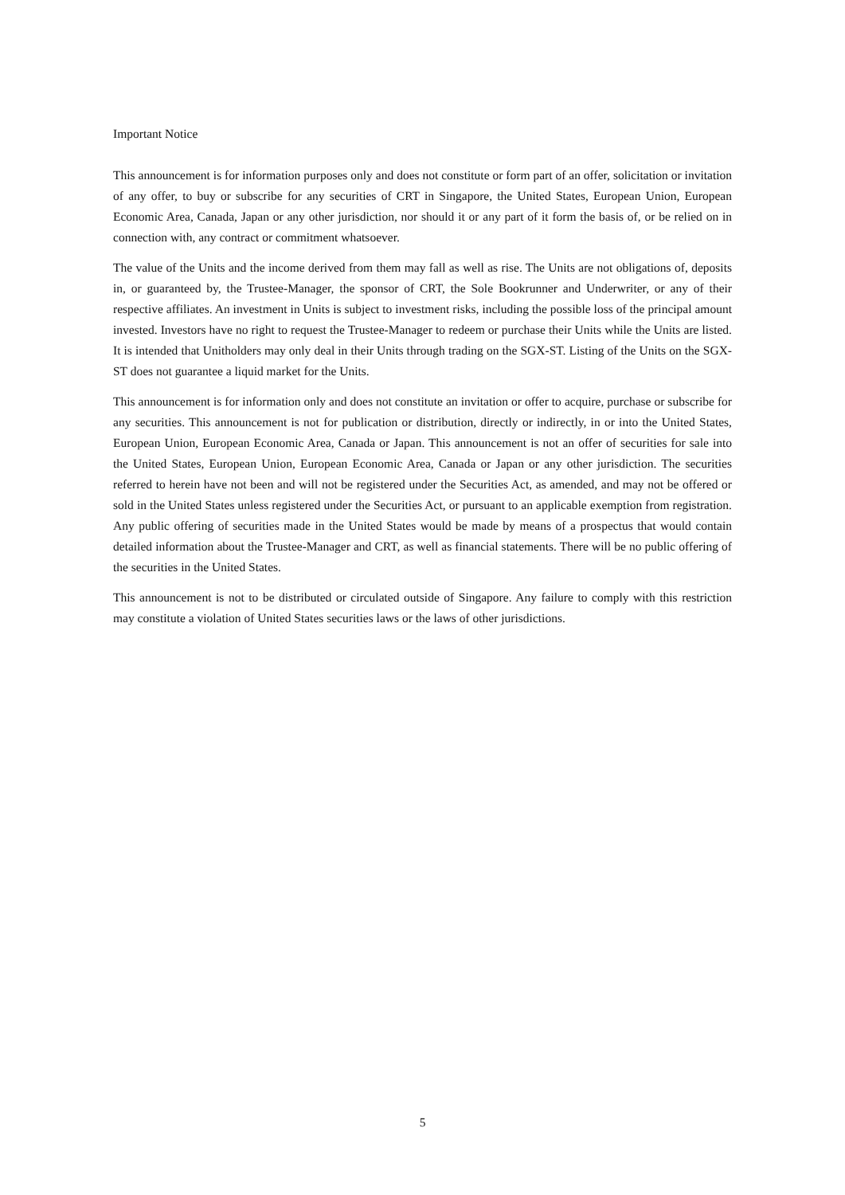Important Notice
This announcement is for information purposes only and does not constitute or form part of an offer, solicitation or invitation of any offer, to buy or subscribe for any securities of CRT in Singapore, the United States, European Union, European Economic Area, Canada, Japan or any other jurisdiction, nor should it or any part of it form the basis of, or be relied on in connection with, any contract or commitment whatsoever.
The value of the Units and the income derived from them may fall as well as rise. The Units are not obligations of, deposits in, or guaranteed by, the Trustee-Manager, the sponsor of CRT, the Sole Bookrunner and Underwriter, or any of their respective affiliates. An investment in Units is subject to investment risks, including the possible loss of the principal amount invested. Investors have no right to request the Trustee-Manager to redeem or purchase their Units while the Units are listed. It is intended that Unitholders may only deal in their Units through trading on the SGX-ST. Listing of the Units on the SGX-ST does not guarantee a liquid market for the Units.
This announcement is for information only and does not constitute an invitation or offer to acquire, purchase or subscribe for any securities. This announcement is not for publication or distribution, directly or indirectly, in or into the United States, European Union, European Economic Area, Canada or Japan. This announcement is not an offer of securities for sale into the United States, European Union, European Economic Area, Canada or Japan or any other jurisdiction. The securities referred to herein have not been and will not be registered under the Securities Act, as amended, and may not be offered or sold in the United States unless registered under the Securities Act, or pursuant to an applicable exemption from registration. Any public offering of securities made in the United States would be made by means of a prospectus that would contain detailed information about the Trustee-Manager and CRT, as well as financial statements. There will be no public offering of the securities in the United States.
This announcement is not to be distributed or circulated outside of Singapore. Any failure to comply with this restriction may constitute a violation of United States securities laws or the laws of other jurisdictions.
5